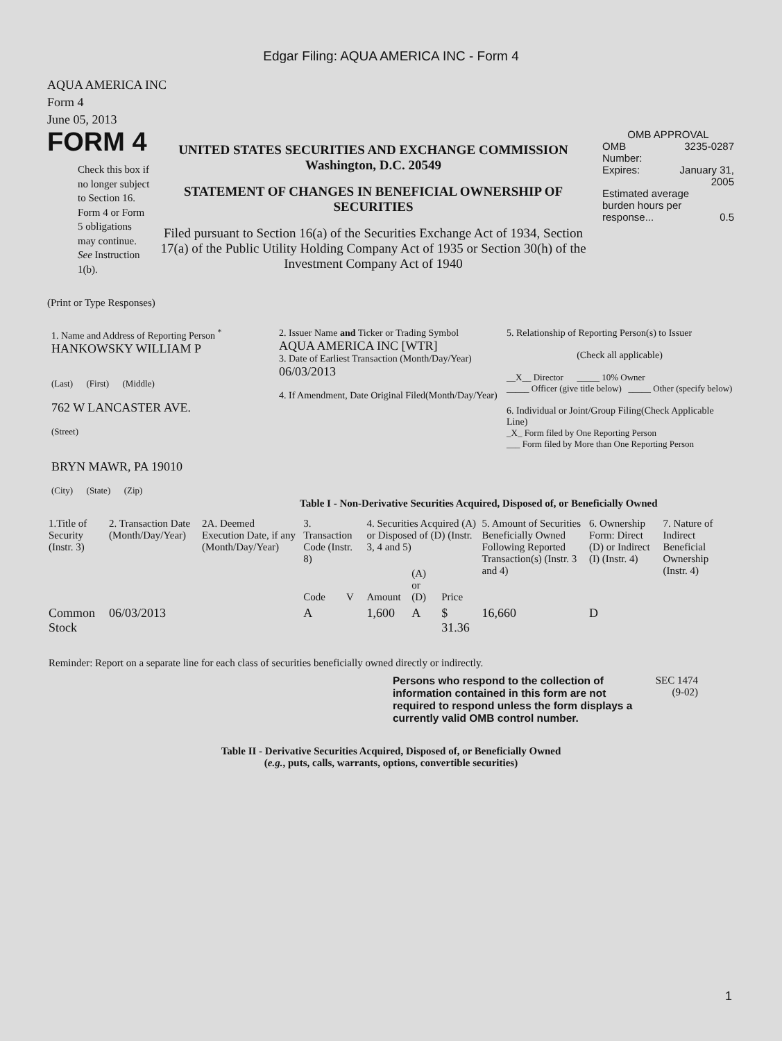Edgar Filing: AQUA AMERICA INC - Form 4
AQUA AMERICA INC
Form 4
June 05, 2013
FORM 4
Check this box if no longer subject to Section 16. Form 4 or Form 5 obligations may continue. See Instruction 1(b).
UNITED STATES SECURITIES AND EXCHANGE COMMISSION
Washington, D.C. 20549
STATEMENT OF CHANGES IN BENEFICIAL OWNERSHIP OF SECURITIES
Filed pursuant to Section 16(a) of the Securities Exchange Act of 1934, Section 17(a) of the Public Utility Holding Company Act of 1935 or Section 30(h) of the Investment Company Act of 1940
OMB APPROVAL
OMB
Number: 3235-0287
Expires: January 31,
2005
Estimated average burden hours per response... 0.5
(Print or Type Responses)
| 1. Name and Address of Reporting Person <sup>*</sup> HANKOWSKY WILLIAM P (Last) (First) (Middle) 762 W LANCASTER AVE. (Street) BRYN MAWR, PA 19010 (City) (State) (Zip) | 2. Issuer Name and Ticker or Trading Symbol AQUA AMERICA INC [WTR] 3. Date of Earliest Transaction (Month/Day/Year) 06/03/2013 4. If Amendment, Date Original Filed(Month/Day/Year) | 5. Relationship of Reporting Person(s) to Issuer (Check all applicable) __X__ Director _____ 10% Owner _____ Officer (give title below) _____ Other (specify below) 6. Individual or Joint/Group Filing(Check Applicable Line) _X_ Form filed by One Reporting Person ___ Form filed by More than One Reporting Person |
Table I - Non-Derivative Securities Acquired, Disposed of, or Beneficially Owned
| 1.Title of Security (Instr. 3) | 2. Transaction Date (Month/Day/Year) | 2A. Deemed Execution Date, if any (Month/Day/Year) | 3. Transaction Code (Instr. 8) | | 4. Securities Acquired (A) or Disposed of (D) (Instr. 3, 4 and 5) | | | 5. Amount of Securities Beneficially Owned Following Reported Transaction(s) (Instr. 3 and 4) | 6. Ownership Form: Direct (D) or Indirect (I) (Instr. 4) | 7. Nature of Indirect Beneficial Ownership (Instr. 4) |
| --- | --- | --- | --- | --- | --- | --- | --- | --- | --- | --- |
| | | | Code | V | Amount | (A) or (D) | Price | | | |
| Common Stock | 06/03/2013 | | A | | 1,600 | A | $ 31.36 | 16,660 | D | |
Reminder: Report on a separate line for each class of securities beneficially owned directly or indirectly.
Persons who respond to the collection of information contained in this form are not required to respond unless the form displays a currently valid OMB control number.
SEC 1474
(9-02)
Table II - Derivative Securities Acquired, Disposed of, or Beneficially Owned
(e.g., puts, calls, warrants, options, convertible securities)
1